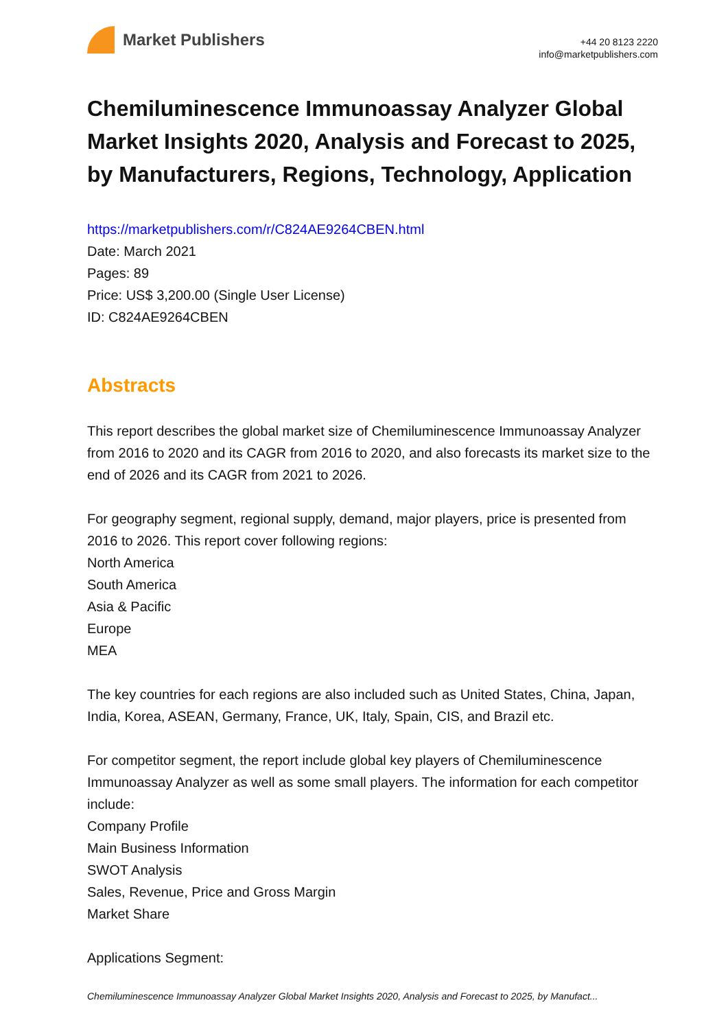Market Publishers
+44 20 8123 2220
info@marketpublishers.com
Chemiluminescence Immunoassay Analyzer Global Market Insights 2020, Analysis and Forecast to 2025, by Manufacturers, Regions, Technology, Application
https://marketpublishers.com/r/C824AE9264CBEN.html
Date: March 2021
Pages: 89
Price: US$ 3,200.00 (Single User License)
ID: C824AE9264CBEN
Abstracts
This report describes the global market size of Chemiluminescence Immunoassay Analyzer from 2016 to 2020 and its CAGR from 2016 to 2020, and also forecasts its market size to the end of 2026 and its CAGR from 2021 to 2026.
For geography segment, regional supply, demand, major players, price is presented from 2016 to 2026. This report cover following regions:
North America
South America
Asia & Pacific
Europe
MEA
The key countries for each regions are also included such as United States, China, Japan, India, Korea, ASEAN, Germany, France, UK, Italy, Spain, CIS, and Brazil etc.
For competitor segment, the report include global key players of Chemiluminescence Immunoassay Analyzer as well as some small players. The information for each competitor include:
Company Profile
Main Business Information
SWOT Analysis
Sales, Revenue, Price and Gross Margin
Market Share
Applications Segment:
Chemiluminescence Immunoassay Analyzer Global Market Insights 2020, Analysis and Forecast to 2025, by Manufact...